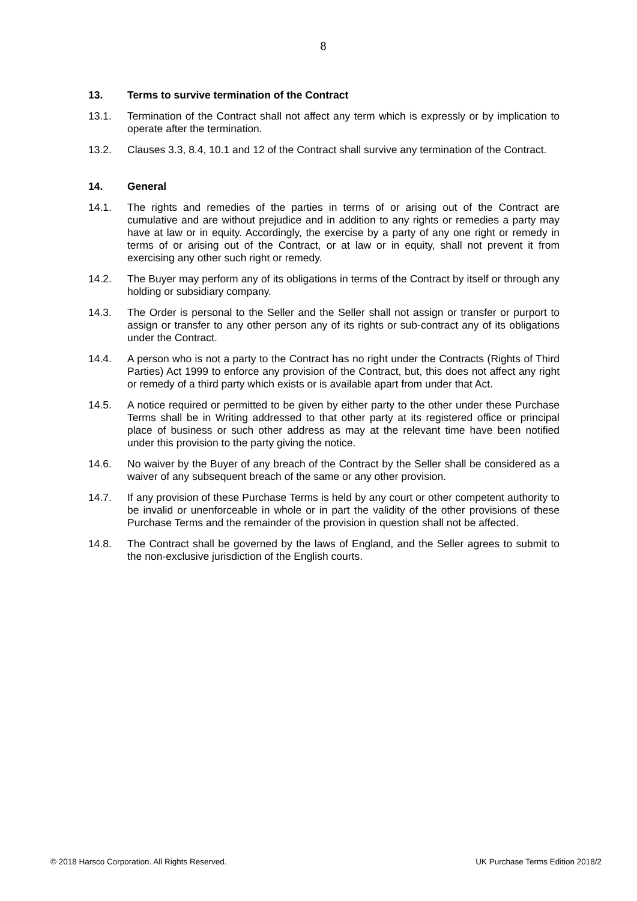8
13. Terms to survive termination of the Contract
13.1. Termination of the Contract shall not affect any term which is expressly or by implication to operate after the termination.
13.2. Clauses 3.3, 8.4, 10.1 and 12 of the Contract shall survive any termination of the Contract.
14. General
14.1. The rights and remedies of the parties in terms of or arising out of the Contract are cumulative and are without prejudice and in addition to any rights or remedies a party may have at law or in equity. Accordingly, the exercise by a party of any one right or remedy in terms of or arising out of the Contract, or at law or in equity, shall not prevent it from exercising any other such right or remedy.
14.2. The Buyer may perform any of its obligations in terms of the Contract by itself or through any holding or subsidiary company.
14.3. The Order is personal to the Seller and the Seller shall not assign or transfer or purport to assign or transfer to any other person any of its rights or sub-contract any of its obligations under the Contract.
14.4. A person who is not a party to the Contract has no right under the Contracts (Rights of Third Parties) Act 1999 to enforce any provision of the Contract, but, this does not affect any right or remedy of a third party which exists or is available apart from under that Act.
14.5. A notice required or permitted to be given by either party to the other under these Purchase Terms shall be in Writing addressed to that other party at its registered office or principal place of business or such other address as may at the relevant time have been notified under this provision to the party giving the notice.
14.6. No waiver by the Buyer of any breach of the Contract by the Seller shall be considered as a waiver of any subsequent breach of the same or any other provision.
14.7. If any provision of these Purchase Terms is held by any court or other competent authority to be invalid or unenforceable in whole or in part the validity of the other provisions of these Purchase Terms and the remainder of the provision in question shall not be affected.
14.8. The Contract shall be governed by the laws of England, and the Seller agrees to submit to the non-exclusive jurisdiction of the English courts.
© 2018 Harsco Corporation. All Rights Reserved. UK Purchase Terms Edition 2018/2